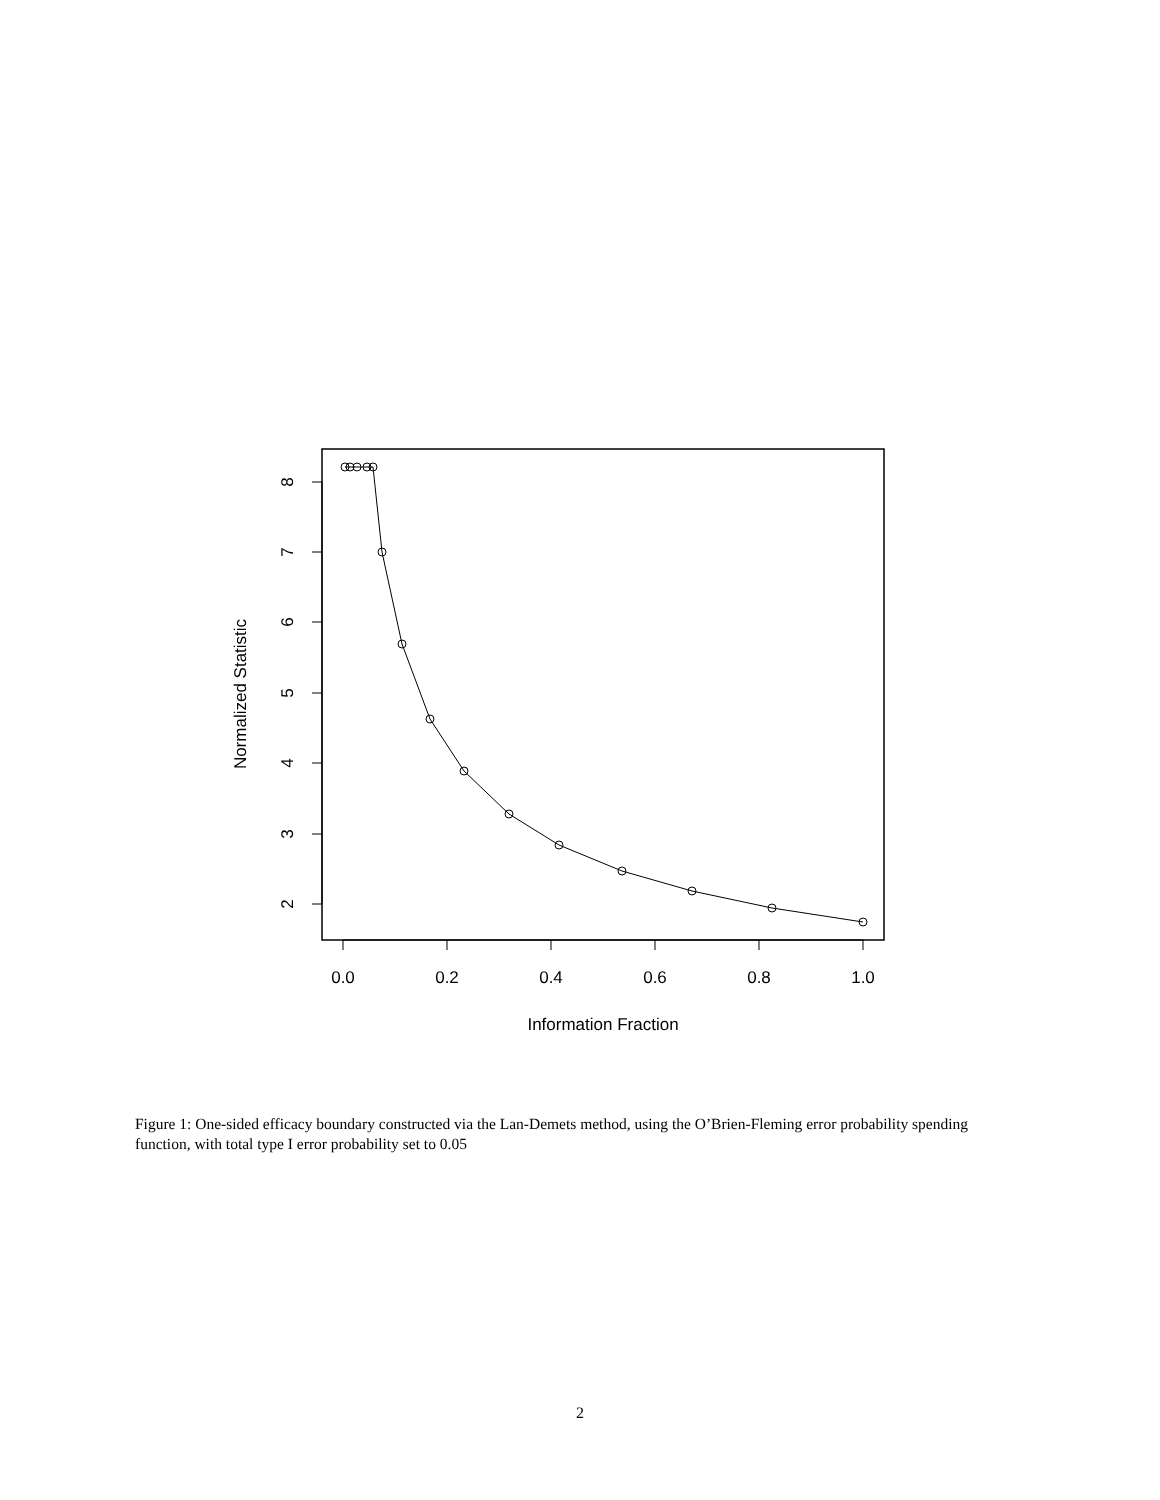0.0
0.2
0.4
0.6
0.8
1.0
Information Fraction
8
7
6
5
4
3
2
Normalized Statistic
Figure 1: One-sided efficacy boundary constructed via the Lan-Demets method, using the O’Brien-Fleming error probability spending function, with total type I error probability set to 0.05
2